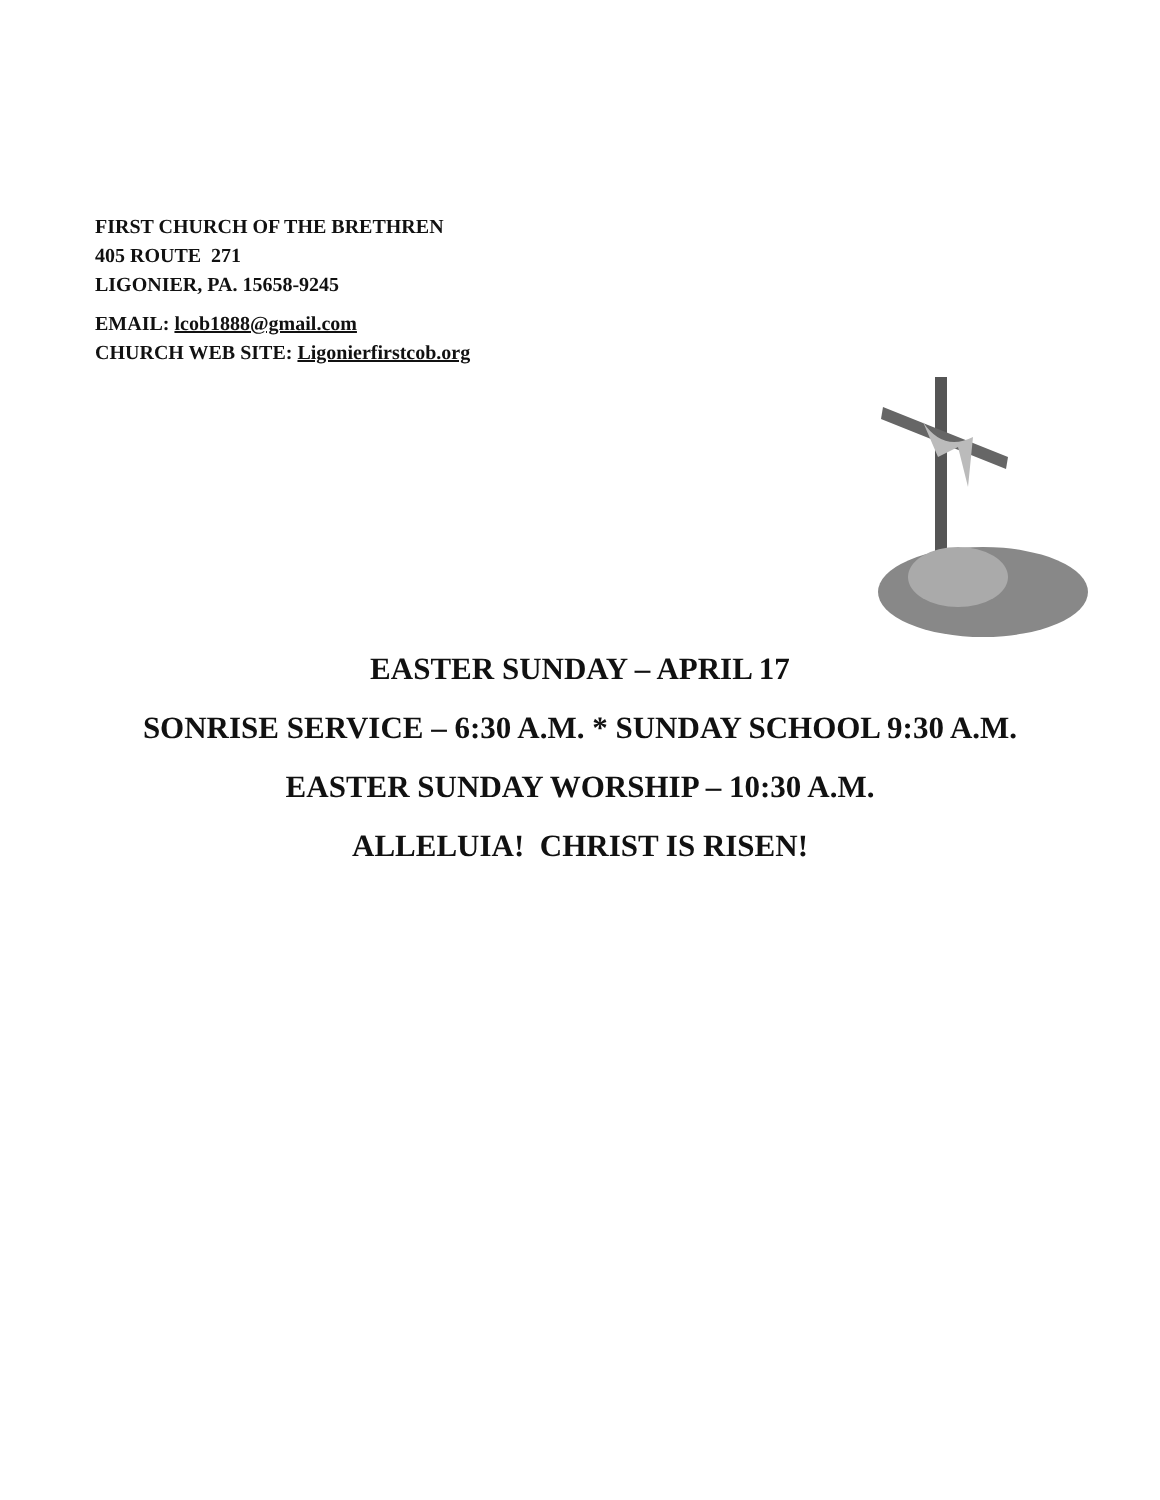FIRST CHURCH OF THE BRETHREN
405 ROUTE 271
LIGONIER, PA. 15658-9245
EMAIL: lcob1888@gmail.com
CHURCH WEB SITE: Ligonierfirstcob.org
EASTER SUNDAY – APRIL 17
SONRISE SERVICE – 6:30 A.M. * SUNDAY SCHOOL 9:30 A.M.
EASTER SUNDAY WORSHIP – 10:30 A.M.
ALLELUIA! CHRIST IS RISEN!